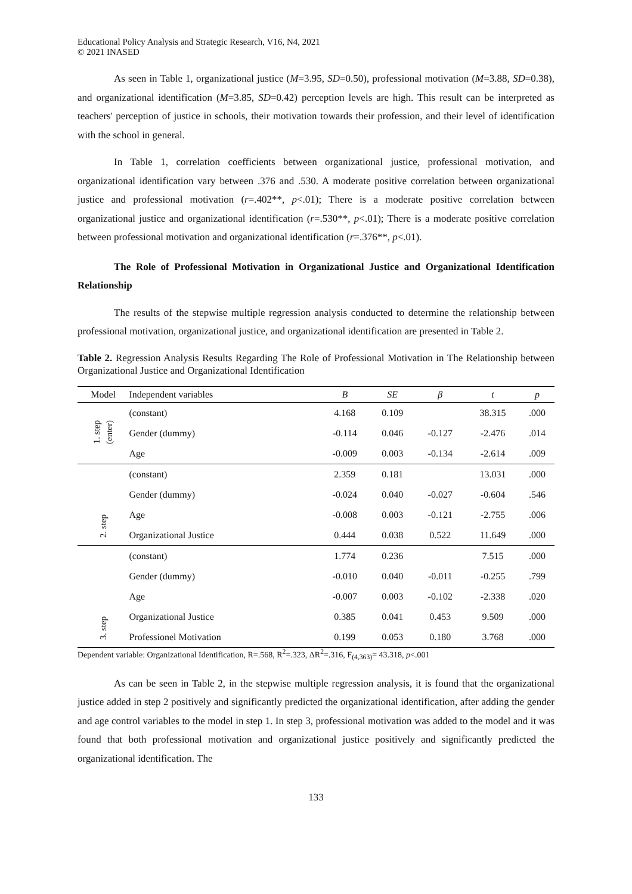Educational Policy Analysis and Strategic Research, V16, N4, 2021
© 2021 INASED
As seen in Table 1, organizational justice (M=3.95, SD=0.50), professional motivation (M=3.88, SD=0.38), and organizational identification (M=3.85, SD=0.42) perception levels are high. This result can be interpreted as teachers' perception of justice in schools, their motivation towards their profession, and their level of identification with the school in general.
In Table 1, correlation coefficients between organizational justice, professional motivation, and organizational identification vary between .376 and .530. A moderate positive correlation between organizational justice and professional motivation (r=.402**, p<.01); There is a moderate positive correlation between organizational justice and organizational identification (r=.530**, p<.01); There is a moderate positive correlation between professional motivation and organizational identification (r=.376**, p<.01).
The Role of Professional Motivation in Organizational Justice and Organizational Identification Relationship
The results of the stepwise multiple regression analysis conducted to determine the relationship between professional motivation, organizational justice, and organizational identification are presented in Table 2.
Table 2. Regression Analysis Results Regarding The Role of Professional Motivation in The Relationship between Organizational Justice and Organizational Identification
| Model | Independent variables | B | SE | β | t | p |
| --- | --- | --- | --- | --- | --- | --- |
| 1. step (enter) | (constant) | 4.168 | 0.109 | | 38.315 | .000 |
| | Gender (dummy) | -0.114 | 0.046 | -0.127 | -2.476 | .014 |
| | Age | -0.009 | 0.003 | -0.134 | -2.614 | .009 |
| 2. step | (constant) | 2.359 | 0.181 | | 13.031 | .000 |
| | Gender (dummy) | -0.024 | 0.040 | -0.027 | -0.604 | .546 |
| | Age | -0.008 | 0.003 | -0.121 | -2.755 | .006 |
| | Organizational Justice | 0.444 | 0.038 | 0.522 | 11.649 | .000 |
| 3. step | (constant) | 1.774 | 0.236 | | 7.515 | .000 |
| | Gender (dummy) | -0.010 | 0.040 | -0.011 | -0.255 | .799 |
| | Age | -0.007 | 0.003 | -0.102 | -2.338 | .020 |
| | Organizational Justice | 0.385 | 0.041 | 0.453 | 9.509 | .000 |
| | Professionel Motivation | 0.199 | 0.053 | 0.180 | 3.768 | .000 |
Dependent variable: Organizational Identification, R=.568, R<sup>2</sup>=.323, ΔR<sup>2</sup>=.316, F<sub>(4,363)</sub>= 43.318, p<.001
As can be seen in Table 2, in the stepwise multiple regression analysis, it is found that the organizational justice added in step 2 positively and significantly predicted the organizational identification, after adding the gender and age control variables to the model in step 1. In step 3, professional motivation was added to the model and it was found that both professional motivation and organizational justice positively and significantly predicted the organizational identification. The
133